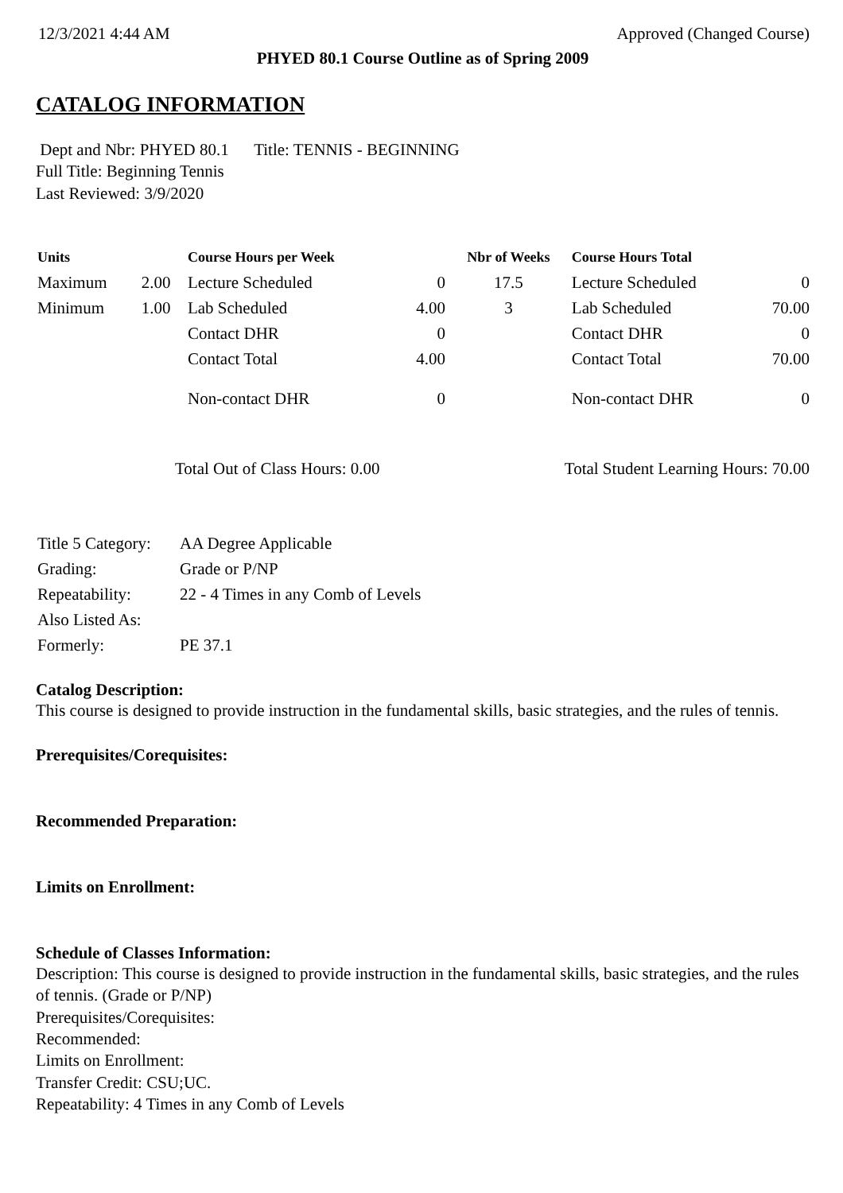12/3/2021 4:44 AM Approved (Changed Course)
PHYED 80.1 Course Outline as of Spring 2009
CATALOG INFORMATION
Dept and Nbr: PHYED 80.1 Title: TENNIS - BEGINNING
Full Title: Beginning Tennis
Last Reviewed: 3/9/2020
| Units | | Course Hours per Week | | Nbr of Weeks | Course Hours Total | |
| --- | --- | --- | --- | --- | --- | --- |
| Maximum | 2.00 | Lecture Scheduled | 0 | 17.5 | Lecture Scheduled | 0 |
| Minimum | 1.00 | Lab Scheduled | 4.00 | 3 | Lab Scheduled | 70.00 |
| | | Contact DHR | 0 | | Contact DHR | 0 |
| | | Contact Total | 4.00 | | Contact Total | 70.00 |
| | | Non-contact DHR | 0 | | Non-contact DHR | 0 |
Total Out of Class Hours: 0.00 Total Student Learning Hours: 70.00
| Title 5 Category: | AA Degree Applicable |
| Grading: | Grade or P/NP |
| Repeatability: | 22 - 4 Times in any Comb of Levels |
| Also Listed As: | |
| Formerly: | PE 37.1 |
Catalog Description:
This course is designed to provide instruction in the fundamental skills, basic strategies, and the rules of tennis.
Prerequisites/Corequisites:
Recommended Preparation:
Limits on Enrollment:
Schedule of Classes Information:
Description: This course is designed to provide instruction in the fundamental skills, basic strategies, and the rules of tennis. (Grade or P/NP)
Prerequisites/Corequisites:
Recommended:
Limits on Enrollment:
Transfer Credit: CSU;UC.
Repeatability: 4 Times in any Comb of Levels